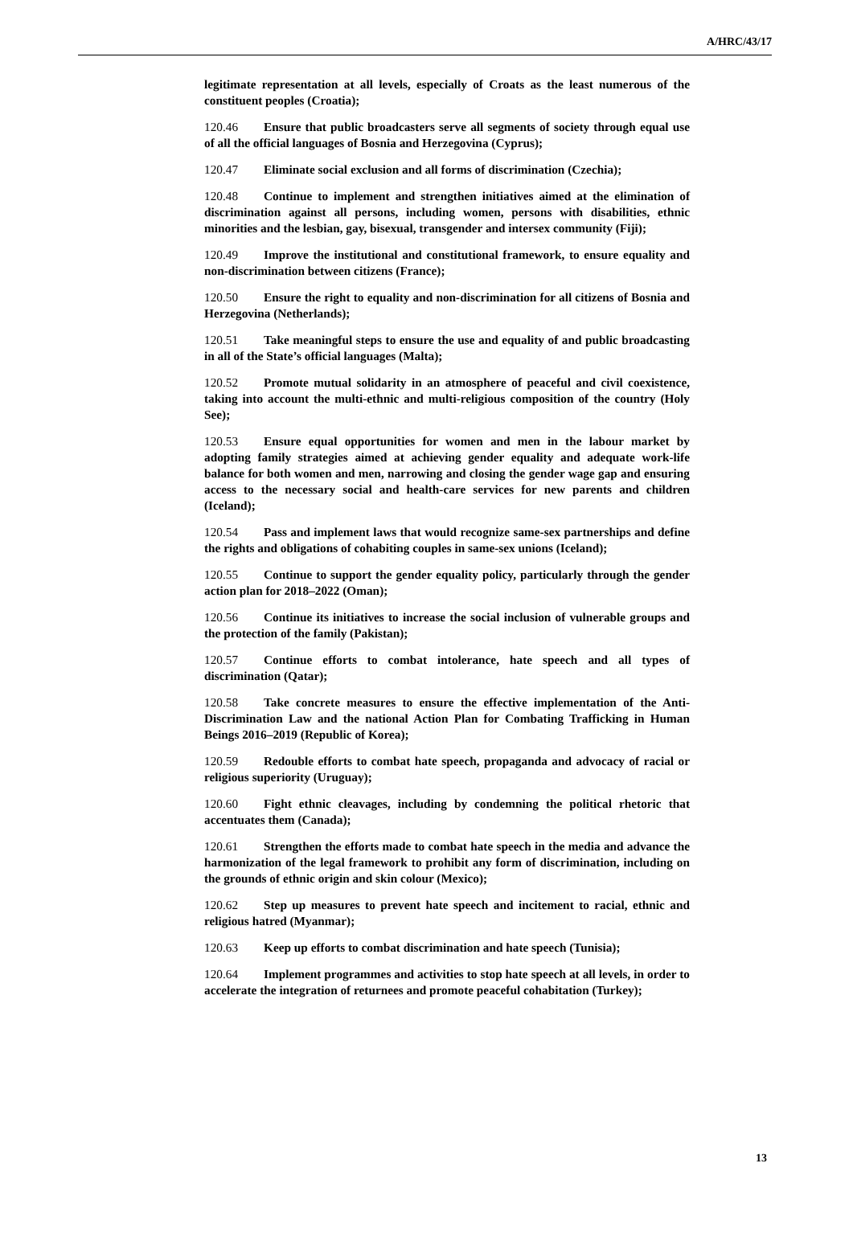A/HRC/43/17
legitimate representation at all levels, especially of Croats as the least numerous of the constituent peoples (Croatia);
120.46 Ensure that public broadcasters serve all segments of society through equal use of all the official languages of Bosnia and Herzegovina (Cyprus);
120.47 Eliminate social exclusion and all forms of discrimination (Czechia);
120.48 Continue to implement and strengthen initiatives aimed at the elimination of discrimination against all persons, including women, persons with disabilities, ethnic minorities and the lesbian, gay, bisexual, transgender and intersex community (Fiji);
120.49 Improve the institutional and constitutional framework, to ensure equality and non-discrimination between citizens (France);
120.50 Ensure the right to equality and non-discrimination for all citizens of Bosnia and Herzegovina (Netherlands);
120.51 Take meaningful steps to ensure the use and equality of and public broadcasting in all of the State’s official languages (Malta);
120.52 Promote mutual solidarity in an atmosphere of peaceful and civil coexistence, taking into account the multi-ethnic and multi-religious composition of the country (Holy See);
120.53 Ensure equal opportunities for women and men in the labour market by adopting family strategies aimed at achieving gender equality and adequate work-life balance for both women and men, narrowing and closing the gender wage gap and ensuring access to the necessary social and health-care services for new parents and children (Iceland);
120.54 Pass and implement laws that would recognize same-sex partnerships and define the rights and obligations of cohabiting couples in same-sex unions (Iceland);
120.55 Continue to support the gender equality policy, particularly through the gender action plan for 2018–2022 (Oman);
120.56 Continue its initiatives to increase the social inclusion of vulnerable groups and the protection of the family (Pakistan);
120.57 Continue efforts to combat intolerance, hate speech and all types of discrimination (Qatar);
120.58 Take concrete measures to ensure the effective implementation of the Anti-Discrimination Law and the national Action Plan for Combating Trafficking in Human Beings 2016–2019 (Republic of Korea);
120.59 Redouble efforts to combat hate speech, propaganda and advocacy of racial or religious superiority (Uruguay);
120.60 Fight ethnic cleavages, including by condemning the political rhetoric that accentuates them (Canada);
120.61 Strengthen the efforts made to combat hate speech in the media and advance the harmonization of the legal framework to prohibit any form of discrimination, including on the grounds of ethnic origin and skin colour (Mexico);
120.62 Step up measures to prevent hate speech and incitement to racial, ethnic and religious hatred (Myanmar);
120.63 Keep up efforts to combat discrimination and hate speech (Tunisia);
120.64 Implement programmes and activities to stop hate speech at all levels, in order to accelerate the integration of returnees and promote peaceful cohabitation (Turkey);
13